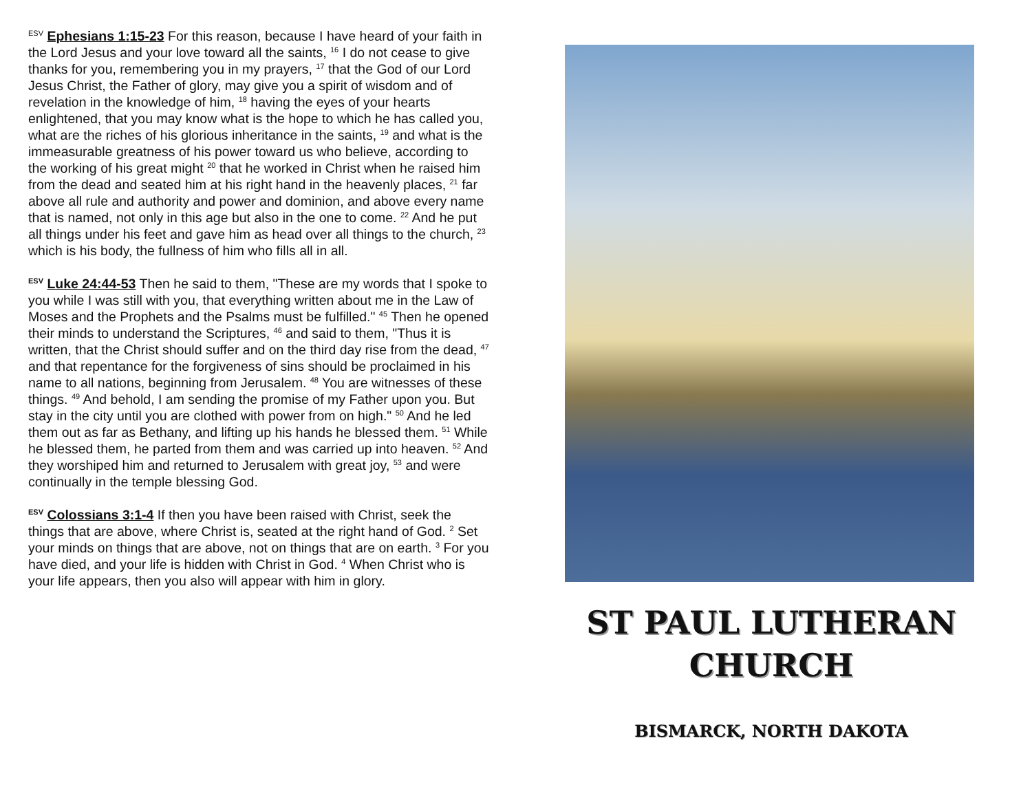<sup>ESV</sup> Ephesians 1:15-23 For this reason, because I have heard of your faith in the Lord Jesus and your love toward all the saints, <sup>16</sup> I do not cease to give thanks for you, remembering you in my prayers, <sup>17</sup> that the God of our Lord Jesus Christ, the Father of glory, may give you a spirit of wisdom and of revelation in the knowledge of him, <sup>18</sup> having the eyes of your hearts enlightened, that you may know what is the hope to which he has called you, what are the riches of his glorious inheritance in the saints, <sup>19</sup> and what is the immeasurable greatness of his power toward us who believe, according to the working of his great might <sup>20</sup> that he worked in Christ when he raised him from the dead and seated him at his right hand in the heavenly places, <sup>21</sup> far above all rule and authority and power and dominion, and above every name that is named, not only in this age but also in the one to come. <sup>22</sup> And he put all things under his feet and gave him as head over all things to the church, <sup>23</sup> which is his body, the fullness of him who fills all in all.
<sup>ESV</sup> Luke 24:44-53 Then he said to them, "These are my words that I spoke to you while I was still with you, that everything written about me in the Law of Moses and the Prophets and the Psalms must be fulfilled." <sup>45</sup> Then he opened their minds to understand the Scriptures, <sup>46</sup> and said to them, "Thus it is written, that the Christ should suffer and on the third day rise from the dead, <sup>47</sup> and that repentance for the forgiveness of sins should be proclaimed in his name to all nations, beginning from Jerusalem. <sup>48</sup> You are witnesses of these things. <sup>49</sup> And behold, I am sending the promise of my Father upon you. But stay in the city until you are clothed with power from on high." <sup>50</sup> And he led them out as far as Bethany, and lifting up his hands he blessed them. <sup>51</sup> While he blessed them, he parted from them and was carried up into heaven. <sup>52</sup> And they worshiped him and returned to Jerusalem with great joy, <sup>53</sup> and were continually in the temple blessing God.
<sup>ESV</sup> Colossians 3:1-4 If then you have been raised with Christ, seek the things that are above, where Christ is, seated at the right hand of God. <sup>2</sup> Set your minds on things that are above, not on things that are on earth. <sup>3</sup> For you have died, and your life is hidden with Christ in God. <sup>4</sup> When Christ who is your life appears, then you also will appear with him in glory.
ST PAUL LUTHERAN
CHURCH
BISMARCK, NORTH DAKOTA